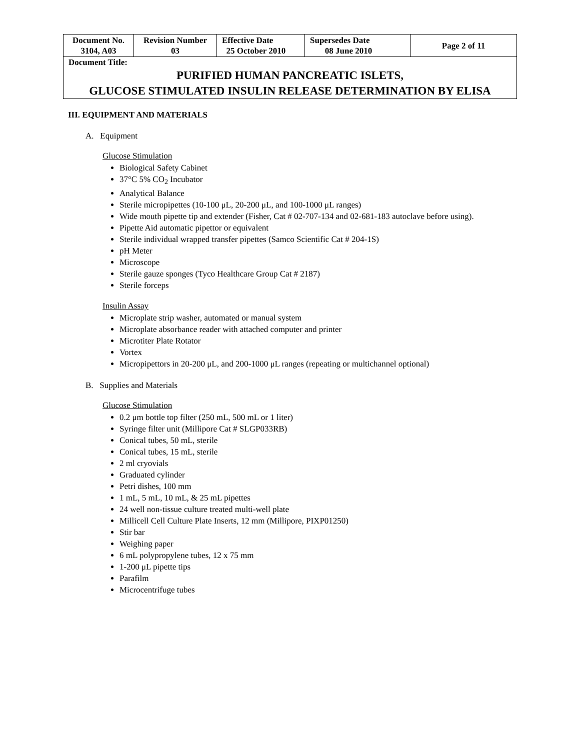| Document No. 3104, A03 | Revision Number 03 | Effective Date 25 October 2010 | Supersedes Date 08 June 2010 | Page 2 of 11 |
| Document Title: PURIFIED HUMAN PANCREATIC ISLETS, GLUCOSE STIMULATED INSULIN RELEASE DETERMINATION BY ELISA | | | | |
III. EQUIPMENT AND MATERIALS
A. Equipment
Glucose Stimulation
Biological Safety Cabinet
37°C 5% CO<sub>2</sub> Incubator
Analytical Balance
Sterile micropipettes (10-100 μL, 20-200 μL, and 100-1000 μL ranges)
Wide mouth pipette tip and extender (Fisher, Cat # 02-707-134 and 02-681-183 autoclave before using).
Pipette Aid automatic pipettor or equivalent
Sterile individual wrapped transfer pipettes (Samco Scientific Cat # 204-1S)
pH Meter
Microscope
Sterile gauze sponges (Tyco Healthcare Group Cat # 2187)
Sterile forceps
Insulin Assay
Microplate strip washer, automated or manual system
Microplate absorbance reader with attached computer and printer
Microtiter Plate Rotator
Vortex
Micropipettors in 20-200 μL, and 200-1000 μL ranges (repeating or multichannel optional)
B. Supplies and Materials
Glucose Stimulation
0.2 μm bottle top filter (250 mL, 500 mL or 1 liter)
Syringe filter unit (Millipore Cat # SLGP033RB)
Conical tubes, 50 mL, sterile
Conical tubes, 15 mL, sterile
2 ml cryovials
Graduated cylinder
Petri dishes, 100 mm
1 mL, 5 mL, 10 mL, & 25 mL pipettes
24 well non-tissue culture treated multi-well plate
Millicell Cell Culture Plate Inserts, 12 mm (Millipore, PIXP01250)
Stir bar
Weighing paper
6 mL polypropylene tubes, 12 x 75 mm
1-200 μL pipette tips
Parafilm
Microcentrifuge tubes